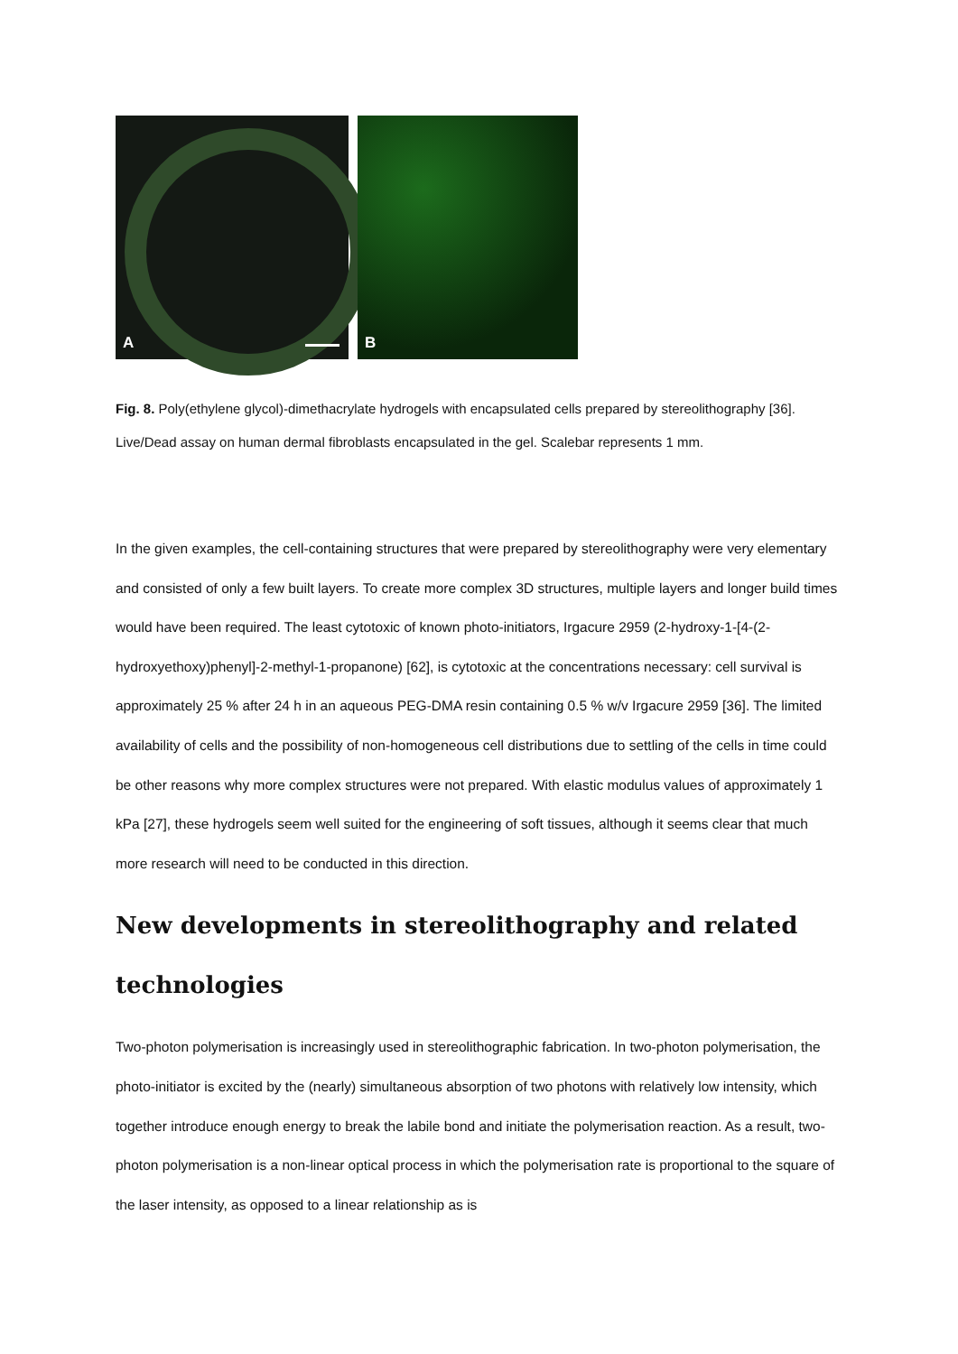A
B
Fig. 8. Poly(ethylene glycol)-dimethacrylate hydrogels with encapsulated cells prepared by stereolithography [36]. Live/Dead assay on human dermal fibroblasts encapsulated in the gel. Scalebar represents 1 mm.
In the given examples, the cell-containing structures that were prepared by stereolithography were very elementary and consisted of only a few built layers. To create more complex 3D structures, multiple layers and longer build times would have been required. The least cytotoxic of known photo-initiators, Irgacure 2959 (2-hydroxy-1-[4-(2-hydroxyethoxy)phenyl]-2-methyl-1-propanone) [62], is cytotoxic at the concentrations necessary: cell survival is approximately 25 % after 24 h in an aqueous PEG-DMA resin containing 0.5 % w/v Irgacure 2959 [36]. The limited availability of cells and the possibility of non-homogeneous cell distributions due to settling of the cells in time could be other reasons why more complex structures were not prepared. With elastic modulus values of approximately 1 kPa [27], these hydrogels seem well suited for the engineering of soft tissues, although it seems clear that much more research will need to be conducted in this direction.
New developments in stereolithography and related technologies
Two-photon polymerisation is increasingly used in stereolithographic fabrication. In two-photon polymerisation, the photo-initiator is excited by the (nearly) simultaneous absorption of two photons with relatively low intensity, which together introduce enough energy to break the labile bond and initiate the polymerisation reaction. As a result, two-photon polymerisation is a non-linear optical process in which the polymerisation rate is proportional to the square of the laser intensity, as opposed to a linear relationship as is